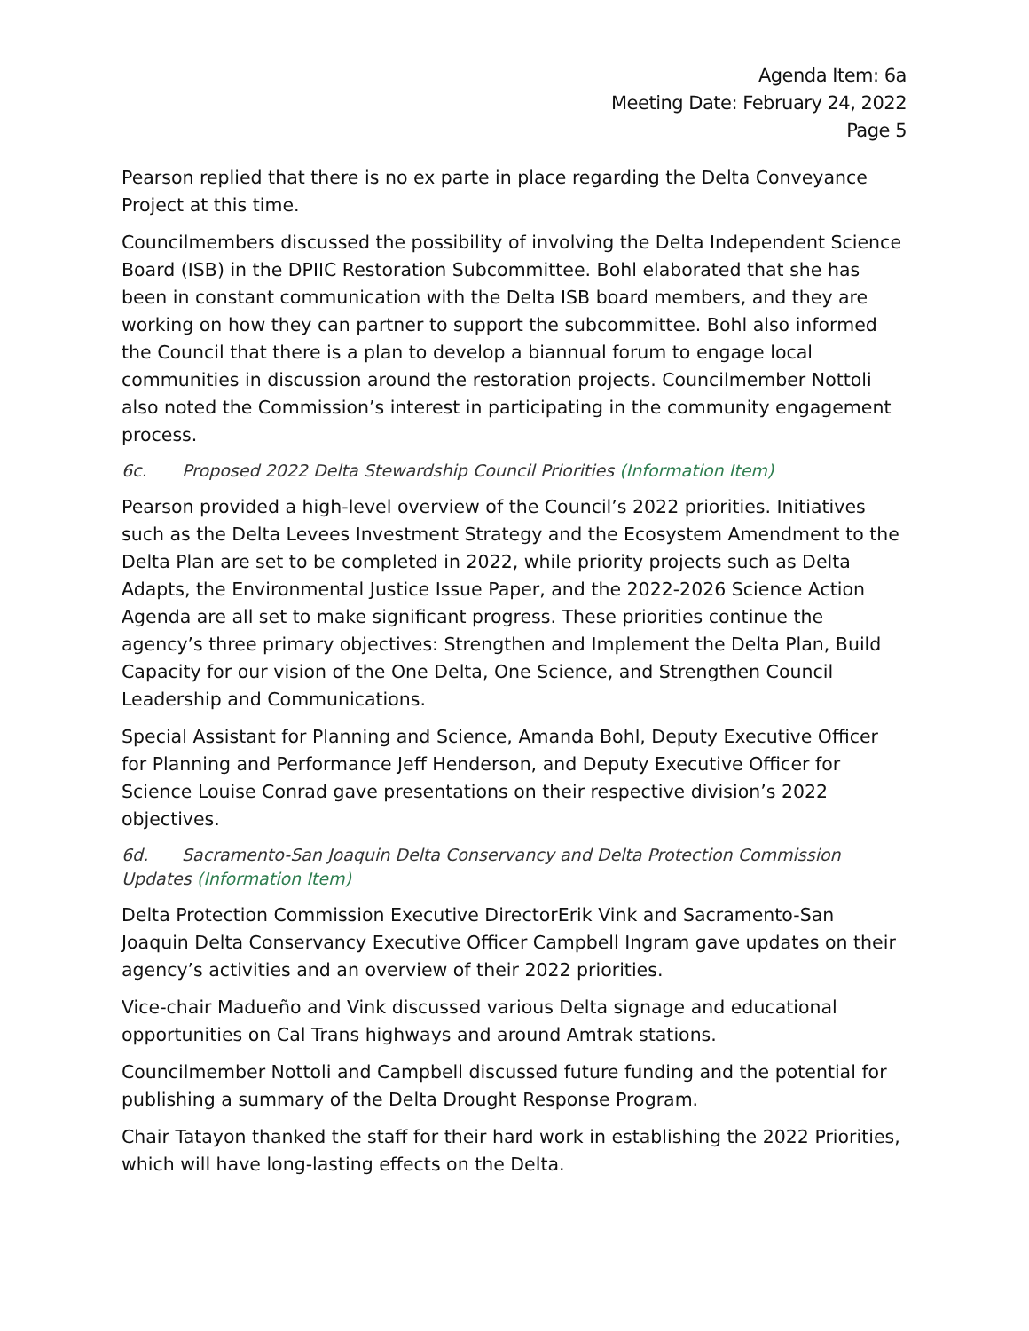Agenda Item: 6a
Meeting Date: February 24, 2022
Page 5
Pearson replied that there is no ex parte in place regarding the Delta Conveyance Project at this time.
Councilmembers discussed the possibility of involving the Delta Independent Science Board (ISB) in the DPIIC Restoration Subcommittee. Bohl elaborated that she has been in constant communication with the Delta ISB board members, and they are working on how they can partner to support the subcommittee. Bohl also informed the Council that there is a plan to develop a biannual forum to engage local communities in discussion around the restoration projects. Councilmember Nottoli also noted the Commission’s interest in participating in the community engagement process.
6c. Proposed 2022 Delta Stewardship Council Priorities (Information Item)
Pearson provided a high-level overview of the Council’s 2022 priorities. Initiatives such as the Delta Levees Investment Strategy and the Ecosystem Amendment to the Delta Plan are set to be completed in 2022, while priority projects such as Delta Adapts, the Environmental Justice Issue Paper, and the 2022-2026 Science Action Agenda are all set to make significant progress. These priorities continue the agency’s three primary objectives: Strengthen and Implement the Delta Plan, Build Capacity for our vision of the One Delta, One Science, and Strengthen Council Leadership and Communications.
Special Assistant for Planning and Science, Amanda Bohl, Deputy Executive Officer for Planning and Performance Jeff Henderson, and Deputy Executive Officer for Science Louise Conrad gave presentations on their respective division’s 2022 objectives.
6d. Sacramento-San Joaquin Delta Conservancy and Delta Protection Commission Updates (Information Item)
Delta Protection Commission Executive DirectorErik Vink and Sacramento-San Joaquin Delta Conservancy Executive Officer Campbell Ingram gave updates on their agency’s activities and an overview of their 2022 priorities.
Vice-chair Madueño and Vink discussed various Delta signage and educational opportunities on Cal Trans highways and around Amtrak stations.
Councilmember Nottoli and Campbell discussed future funding and the potential for publishing a summary of the Delta Drought Response Program.
Chair Tatayon thanked the staff for their hard work in establishing the 2022 Priorities, which will have long-lasting effects on the Delta.